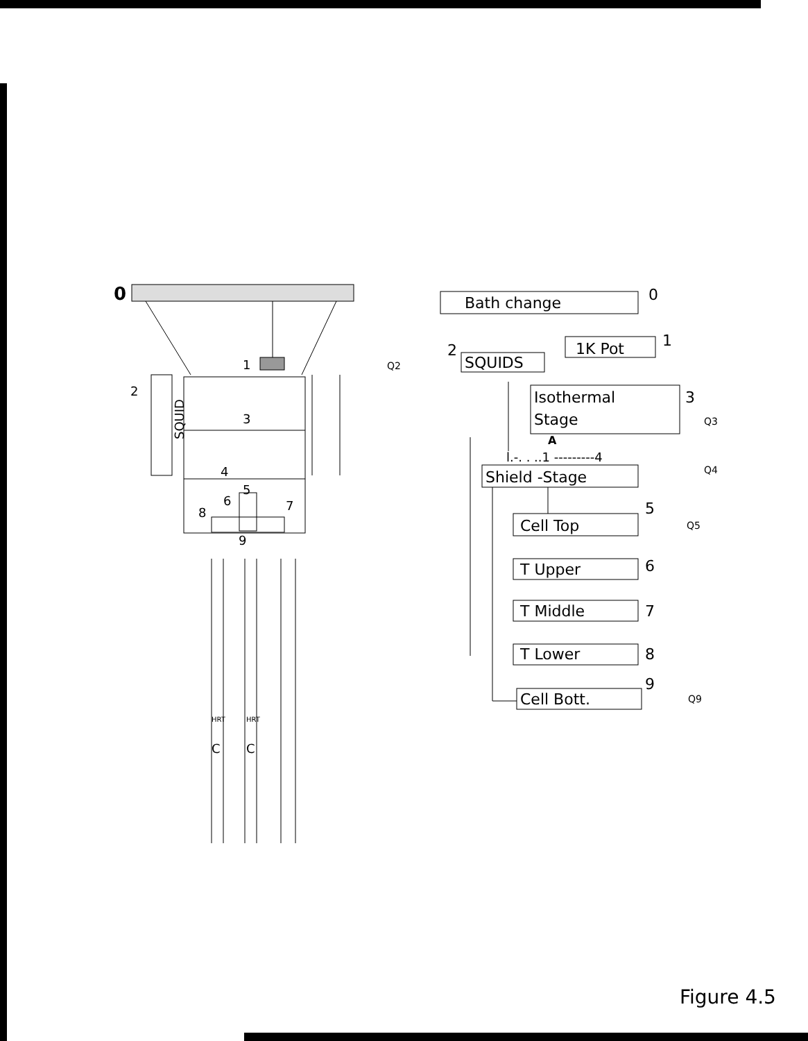0
1
2
SQUID
3
4
5
6
7
8
9
HRT
HRT
C
C
Bath change
0
2
Q2
SQUIDS
1K Pot
1
Isothermal
Stage
3
Q3
A
l.-. . ..1 ---------4
Shield -Stage
Q4
Cell Top
5
Q5
T Upper
6
T Middle
7
T Lower
8
9
Cell Bott.
Q9
Figure 4.5